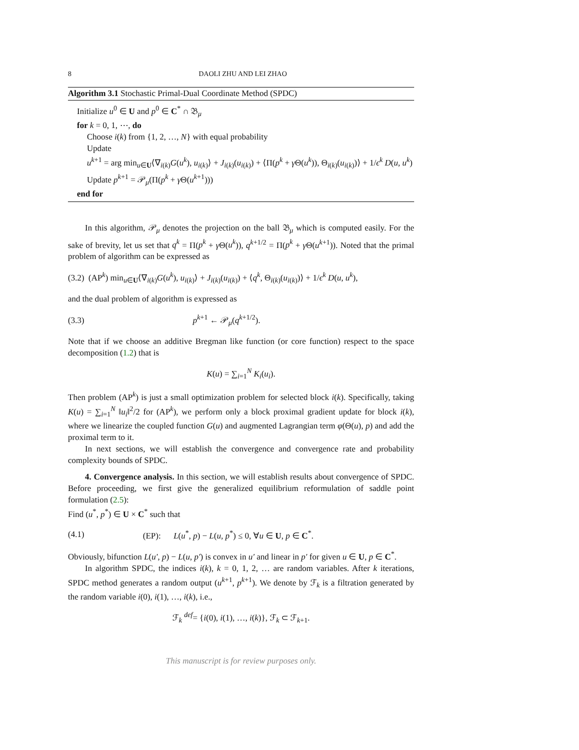8 DAOLI ZHU AND LEI ZHAO
Algorithm 3.1 Stochastic Primal-Dual Coordinate Method (SPDC)
Initialize u<sup>0</sup> ∈ U and p<sup>0</sup> ∈ C<sup>*</sup> ∩ 𝔅<sub>μ</sub>
for k = 0, 1, ⋯, do
Choose i(k) from {1, 2, …, N} with equal probability
Update
u<sup>k+1</sup> = arg min<sub>u∈U</sub>⟨∇<sub>i(k)</sub>G(u<sup>k</sup>), u<sub>i(k)</sub>⟩ + J<sub>i(k)</sub>(u<sub>i(k)</sub>) + ⟨Π(p<sup>k</sup> + γ Θ(u<sup>k</sup>)), Θ<sub>i(k)</sub>(u<sub>i(k)</sub>)⟩ + 1/ϵ<sup>k</sup> D(u, u<sup>k</sup>)
Update p<sup>k+1</sup> = 𝒫<sub>μ</sub>(Π(p<sup>k</sup> + γ Θ(u<sup>k+1</sup>)))
end for
In this algorithm, 𝒫<sub>μ</sub> denotes the projection on the ball 𝔅<sub>μ</sub> which is computed easily. For the sake of brevity, let us set that q<sup>k</sup> = Π(p<sup>k</sup> + γ Θ(u<sup>k</sup>)), q<sup>k+1/2</sup> = Π(p<sup>k</sup> + γ Θ(u<sup>k+1</sup>)). Noted that the primal problem of algorithm can be expressed as
(3.2) (AP<sup>k</sup>) min<sub>u∈U</sub>⟨∇<sub>i(k)</sub>G(u<sup>k</sup>), u<sub>i(k)</sub>⟩ + J<sub>i(k)</sub>(u<sub>i(k)</sub>) + ⟨q<sup>k</sup>, Θ<sub>i(k)</sub>(u<sub>i(k)</sub>)⟩ + 1/ϵ<sup>k</sup> D(u, u<sup>k</sup>),
and the dual problem of algorithm is expressed as
(3.3) p<sup>k+1</sup> ← 𝒫<sub>μ</sub>(q<sup>k+1/2</sup>).
Note that if we choose an additive Bregman like function (or core function) respect to the space decomposition (1.2) that is
K(u) = ∑<sub>i=1</sub><sup>N</sup> K<sub>i</sub>(u<sub>i</sub>).
Then problem (AP<sup>k</sup>) is just a small optimization problem for selected block i(k). Specifically, taking K(u) = ∑<sub>i=1</sub><sup>N</sup> ‖u<sub>i</sub>‖<sup>2</sup>/2 for (AP<sup>k</sup>), we perform only a block proximal gradient update for block i(k), where we linearize the coupled function G(u) and augmented Lagrangian term φ(Θ(u), p) and add the proximal term to it.
In next sections, we will establish the convergence and convergence rate and probability complexity bounds of SPDC.
4. Convergence analysis. In this section, we will establish results about convergence of SPDC. Before proceeding, we first give the generalized equilibrium reformulation of saddle point formulation (2.5):
Find (u<sup>*</sup>, p<sup>*</sup>) ∈ U × C<sup>*</sup> such that
(4.1) (EP): L(u<sup>*</sup>, p) − L(u, p<sup>*</sup>) ≤ 0, ∀u ∈ U, p ∈ C<sup>*</sup>.
Obviously, bifunction L(u′, p) − L(u, p′) is convex in u′ and linear in p′ for given u ∈ U, p ∈ C<sup>*</sup>.
In algorithm SPDC, the indices i(k), k = 0, 1, 2, … are random variables. After k iterations, SPDC method generates a random output (u<sup>k+1</sup>, p<sup>k+1</sup>). We denote by ℱ<sub>k</sub> is a filtration generated by the random variable i(0), i(1), …, i(k), i.e.,
ℱ<sub>k</sub> <sup>def</sup>= {i(0), i(1), …, i(k)}, ℱ<sub>k</sub> ⊂ ℱ<sub>k+1</sub>.
This manuscript is for review purposes only.